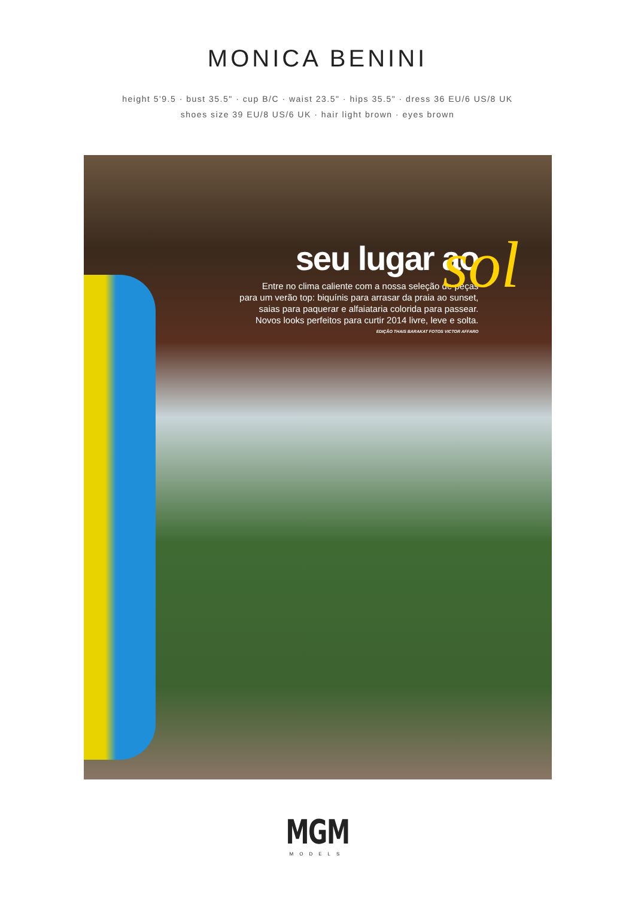MONICA BENINI
height 5'9.5 · bust 35.5" · cup B/C · waist 23.5" · hips 35.5" · dress 36 EU/6 US/8 UK
shoes size 39 EU/8 US/6 UK · hair light brown · eyes brown
seu lugar ao
Entre no clima caliente com a nossa seleção de peças
para um verão top: biquínis para arrasar da praia ao sunset,
saias para paquerar e alfaiataria colorida para passear.
Novos looks perfeitos para curtir 2014 livre, leve e solta.
EDIÇÃO THAIS BARAKAT FOTOS VICTOR AFFARO
sol
MGM
MODELS